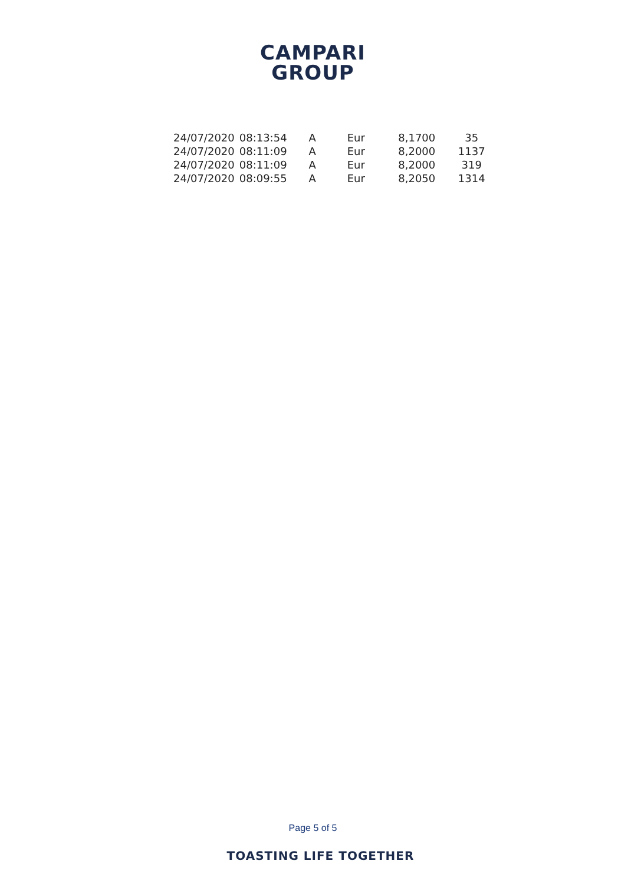CAMPARI
GROUP
| 24/07/2020 | 08:13:54 | A | Eur | 8,1700 | 35 |
| 24/07/2020 | 08:11:09 | A | Eur | 8,2000 | 1137 |
| 24/07/2020 | 08:11:09 | A | Eur | 8,2000 | 319 |
| 24/07/2020 | 08:09:55 | A | Eur | 8,2050 | 1314 |
Page 5 of 5
TOASTING LIFE TOGETHER